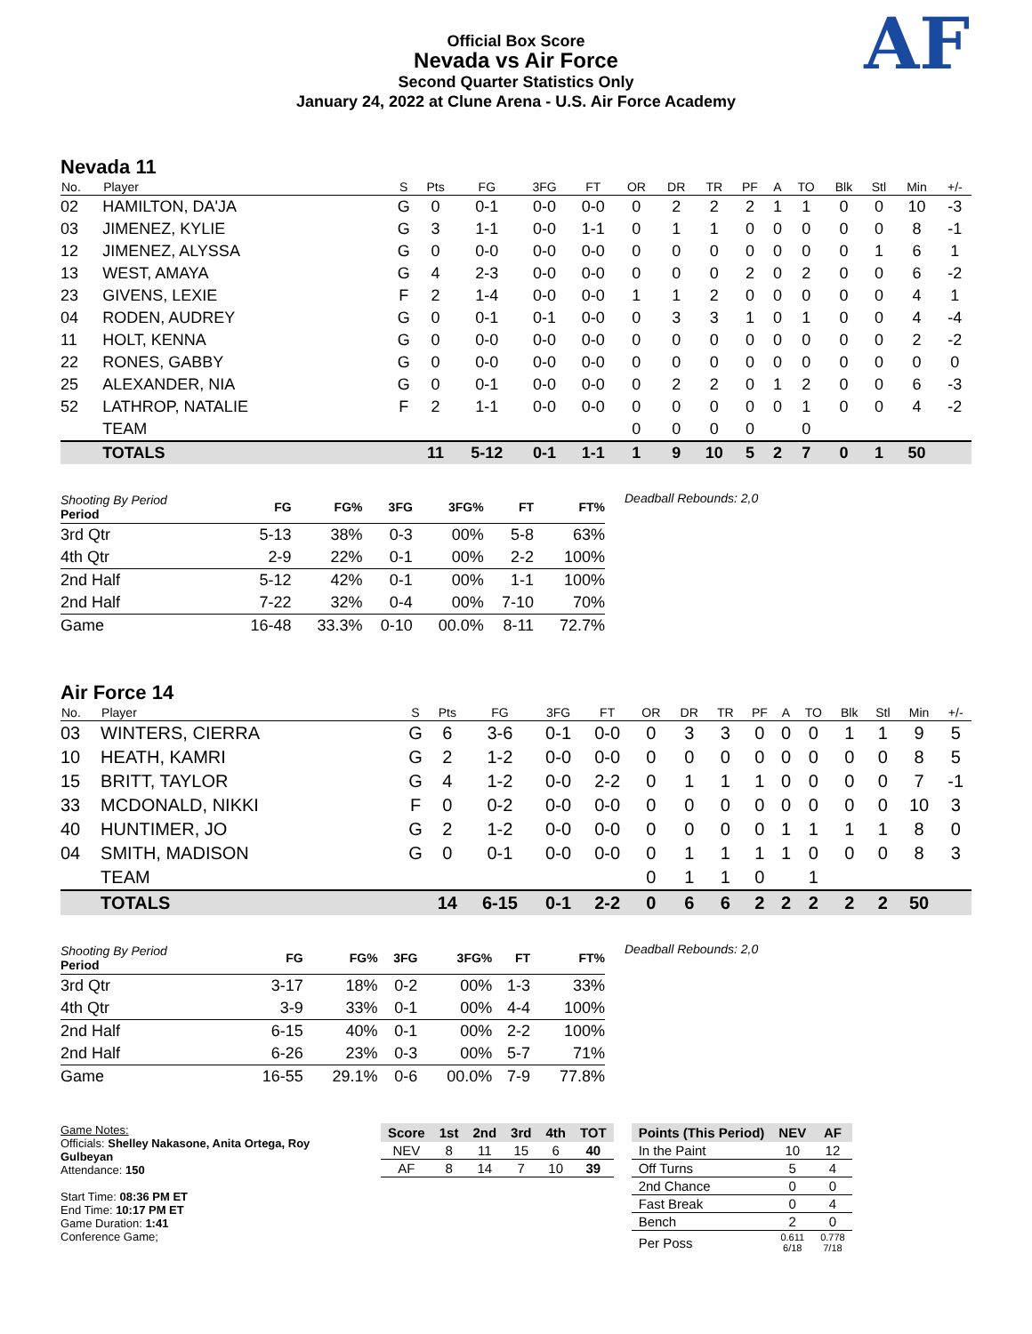Official Box Score
Nevada vs Air Force
Second Quarter Statistics Only
January 24, 2022 at Clune Arena - U.S. Air Force Academy
AF
Nevada 11
| No. | Player | S | Pts | FG | 3FG | FT | OR | DR | TR | PF | A | TO | Blk | Stl | Min | +/- |
| --- | --- | --- | --- | --- | --- | --- | --- | --- | --- | --- | --- | --- | --- | --- | --- | --- |
| 02 | HAMILTON, DA'JA | G | 0 | 0-1 | 0-0 | 0-0 | 0 | 2 | 2 | 2 | 1 | 1 | 0 | 0 | 10 | -3 |
| 03 | JIMENEZ, KYLIE | G | 3 | 1-1 | 0-0 | 1-1 | 0 | 1 | 1 | 0 | 0 | 0 | 0 | 0 | 8 | -1 |
| 12 | JIMENEZ, ALYSSA | G | 0 | 0-0 | 0-0 | 0-0 | 0 | 0 | 0 | 0 | 0 | 0 | 0 | 1 | 6 | 1 |
| 13 | WEST, AMAYA | G | 4 | 2-3 | 0-0 | 0-0 | 0 | 0 | 0 | 2 | 0 | 2 | 0 | 0 | 6 | -2 |
| 23 | GIVENS, LEXIE | F | 2 | 1-4 | 0-0 | 0-0 | 1 | 1 | 2 | 0 | 0 | 0 | 0 | 0 | 4 | 1 |
| 04 | RODEN, AUDREY | G | 0 | 0-1 | 0-1 | 0-0 | 0 | 3 | 3 | 1 | 0 | 1 | 0 | 0 | 4 | -4 |
| 11 | HOLT, KENNA | G | 0 | 0-0 | 0-0 | 0-0 | 0 | 0 | 0 | 0 | 0 | 0 | 0 | 0 | 2 | -2 |
| 22 | RONES, GABBY | G | 0 | 0-0 | 0-0 | 0-0 | 0 | 0 | 0 | 0 | 0 | 0 | 0 | 0 | 0 | 0 |
| 25 | ALEXANDER, NIA | G | 0 | 0-1 | 0-0 | 0-0 | 0 | 2 | 2 | 0 | 1 | 2 | 0 | 0 | 6 | -3 |
| 52 | LATHROP, NATALIE | F | 2 | 1-1 | 0-0 | 0-0 | 0 | 0 | 0 | 0 | 0 | 1 | 0 | 0 | 4 | -2 |
| | TEAM | | | | | | 0 | 0 | 0 | 0 | | 0 | | | | |
| | TOTALS | | 11 | 5-12 | 0-1 | 1-1 | 1 | 9 | 10 | 5 | 2 | 7 | 0 | 1 | 50 | |
| Shooting By Period Period | FG | FG% | 3FG | 3FG% | FT | FT% |
| 3rd Qtr | 5-13 | 38% | 0-3 | 00% | 5-8 | 63% |
| 4th Qtr | 2-9 | 22% | 0-1 | 00% | 2-2 | 100% |
| 2nd Half | 5-12 | 42% | 0-1 | 00% | 1-1 | 100% |
| 2nd Half | 7-22 | 32% | 0-4 | 00% | 7-10 | 70% |
| Game | 16-48 | 33.3% | 0-10 | 00.0% | 8-11 | 72.7% |
Deadball Rebounds: 2,0
Air Force 14
| No. | Player | S | Pts | FG | 3FG | FT | OR | DR | TR | PF | A | TO | Blk | Stl | Min | +/- |
| --- | --- | --- | --- | --- | --- | --- | --- | --- | --- | --- | --- | --- | --- | --- | --- | --- |
| 03 | WINTERS, CIERRA | G | 6 | 3-6 | 0-1 | 0-0 | 0 | 3 | 3 | 0 | 0 | 0 | 1 | 1 | 9 | 5 |
| 10 | HEATH, KAMRI | G | 2 | 1-2 | 0-0 | 0-0 | 0 | 0 | 0 | 0 | 0 | 0 | 0 | 0 | 8 | 5 |
| 15 | BRITT, TAYLOR | G | 4 | 1-2 | 0-0 | 2-2 | 0 | 1 | 1 | 1 | 0 | 0 | 0 | 0 | 7 | -1 |
| 33 | MCDONALD, NIKKI | F | 0 | 0-2 | 0-0 | 0-0 | 0 | 0 | 0 | 0 | 0 | 0 | 0 | 0 | 10 | 3 |
| 40 | HUNTIMER, JO | G | 2 | 1-2 | 0-0 | 0-0 | 0 | 0 | 0 | 0 | 1 | 1 | 1 | 1 | 8 | 0 |
| 04 | SMITH, MADISON | G | 0 | 0-1 | 0-0 | 0-0 | 0 | 1 | 1 | 1 | 1 | 0 | 0 | 0 | 8 | 3 |
| | TEAM | | | | | | 0 | 1 | 1 | 0 | | 1 | | | | |
| | TOTALS | | 14 | 6-15 | 0-1 | 2-2 | 0 | 6 | 6 | 2 | 2 | 2 | 2 | 2 | 50 | |
| Shooting By Period Period | FG | FG% | 3FG | 3FG% | FT | FT% |
| 3rd Qtr | 3-17 | 18% | 0-2 | 00% | 1-3 | 33% |
| 4th Qtr | 3-9 | 33% | 0-1 | 00% | 4-4 | 100% |
| 2nd Half | 6-15 | 40% | 0-1 | 00% | 2-2 | 100% |
| 2nd Half | 6-26 | 23% | 0-3 | 00% | 5-7 | 71% |
| Game | 16-55 | 29.1% | 0-6 | 00.0% | 7-9 | 77.8% |
Deadball Rebounds: 2,0
Game Notes:
Officials: Shelley Nakasone, Anita Ortega, Roy Gulbeyan
Attendance: 150
Start Time: 08:36 PM ET
End Time: 10:17 PM ET
Game Duration: 1:41
Conference Game;
| Score | 1st | 2nd | 3rd | 4th | TOT |
| --- | --- | --- | --- | --- | --- |
| NEV | 8 | 11 | 15 | 6 | 40 |
| AF | 8 | 14 | 7 | 10 | 39 |
| Points (This Period) | NEV | AF |
| --- | --- | --- |
| In the Paint | 10 | 12 |
| Off Turns | 5 | 4 |
| 2nd Chance | 0 | 0 |
| Fast Break | 0 | 4 |
| Bench | 2 | 0 |
| Per Poss | 0.611 6/18 | 0.778 7/18 |